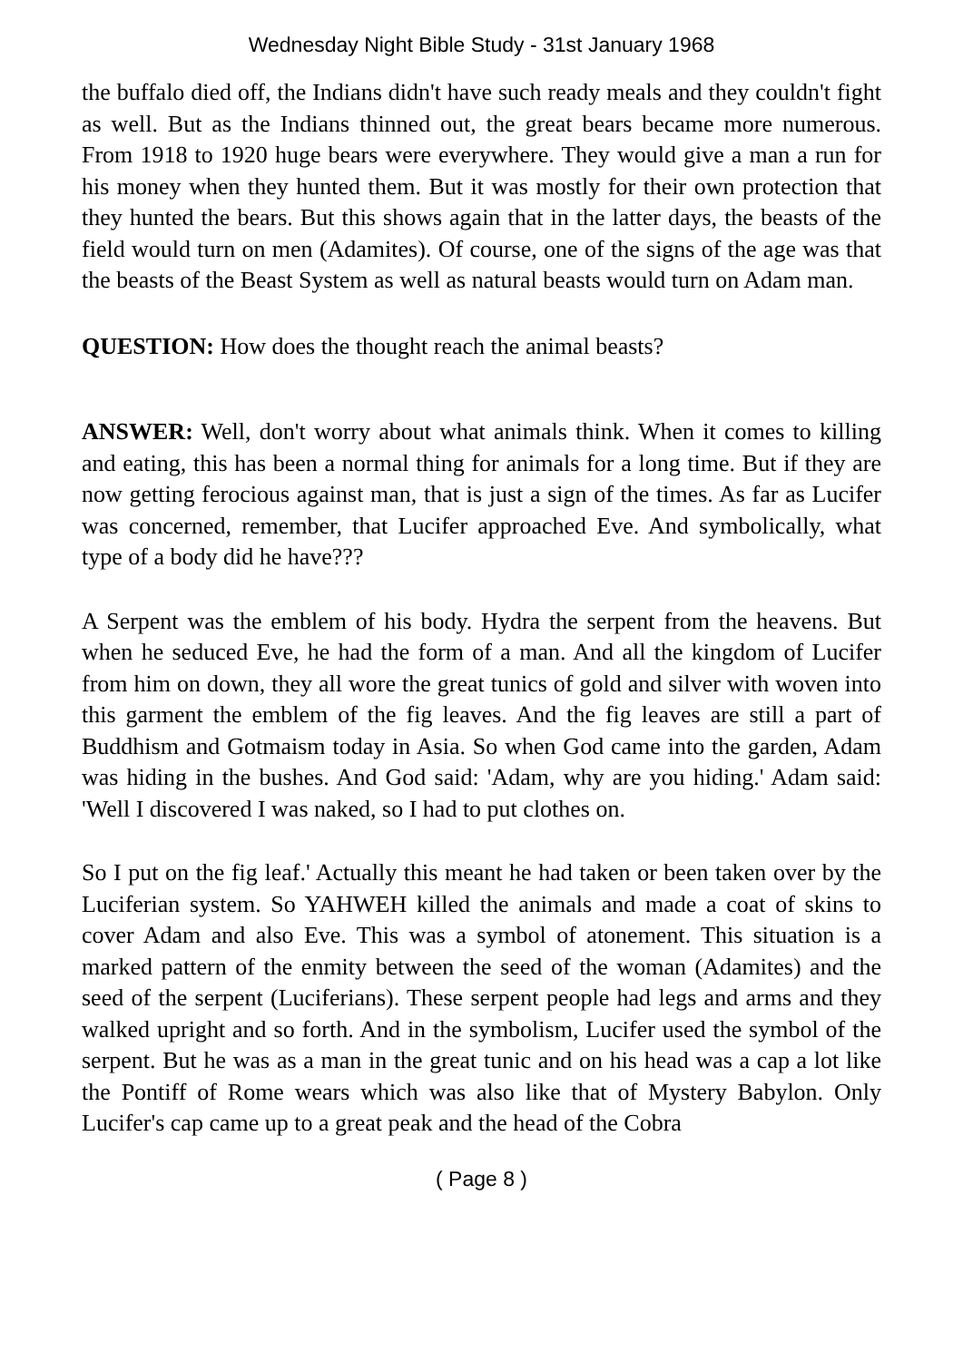Wednesday Night Bible Study - 31st January 1968
the buffalo died off, the Indians didn't have such ready meals and they couldn't fight as well. But as the Indians thinned out, the great bears became more numerous. From 1918 to 1920 huge bears were everywhere. They would give a man a run for his money when they hunted them. But it was mostly for their own protection that they hunted the bears. But this shows again that in the latter days, the beasts of the field would turn on men (Adamites). Of course, one of the signs of the age was that the beasts of the Beast System as well as natural beasts would turn on Adam man.
QUESTION: How does the thought reach the animal beasts?
ANSWER: Well, don't worry about what animals think. When it comes to killing and eating, this has been a normal thing for animals for a long time. But if they are now getting ferocious against man, that is just a sign of the times. As far as Lucifer was concerned, remember, that Lucifer approached Eve. And symbolically, what type of a body did he have???
A Serpent was the emblem of his body. Hydra the serpent from the heavens. But when he seduced Eve, he had the form of a man. And all the kingdom of Lucifer from him on down, they all wore the great tunics of gold and silver with woven into this garment the emblem of the fig leaves. And the fig leaves are still a part of Buddhism and Gotmaism today in Asia. So when God came into the garden, Adam was hiding in the bushes. And God said: 'Adam, why are you hiding.' Adam said: 'Well I discovered I was naked, so I had to put clothes on.
So I put on the fig leaf.' Actually this meant he had taken or been taken over by the Luciferian system. So YAHWEH killed the animals and made a coat of skins to cover Adam and also Eve. This was a symbol of atonement. This situation is a marked pattern of the enmity between the seed of the woman (Adamites) and the seed of the serpent (Luciferians). These serpent people had legs and arms and they walked upright and so forth. And in the symbolism, Lucifer used the symbol of the serpent. But he was as a man in the great tunic and on his head was a cap a lot like the Pontiff of Rome wears which was also like that of Mystery Babylon. Only Lucifer's cap came up to a great peak and the head of the Cobra
( Page 8 )